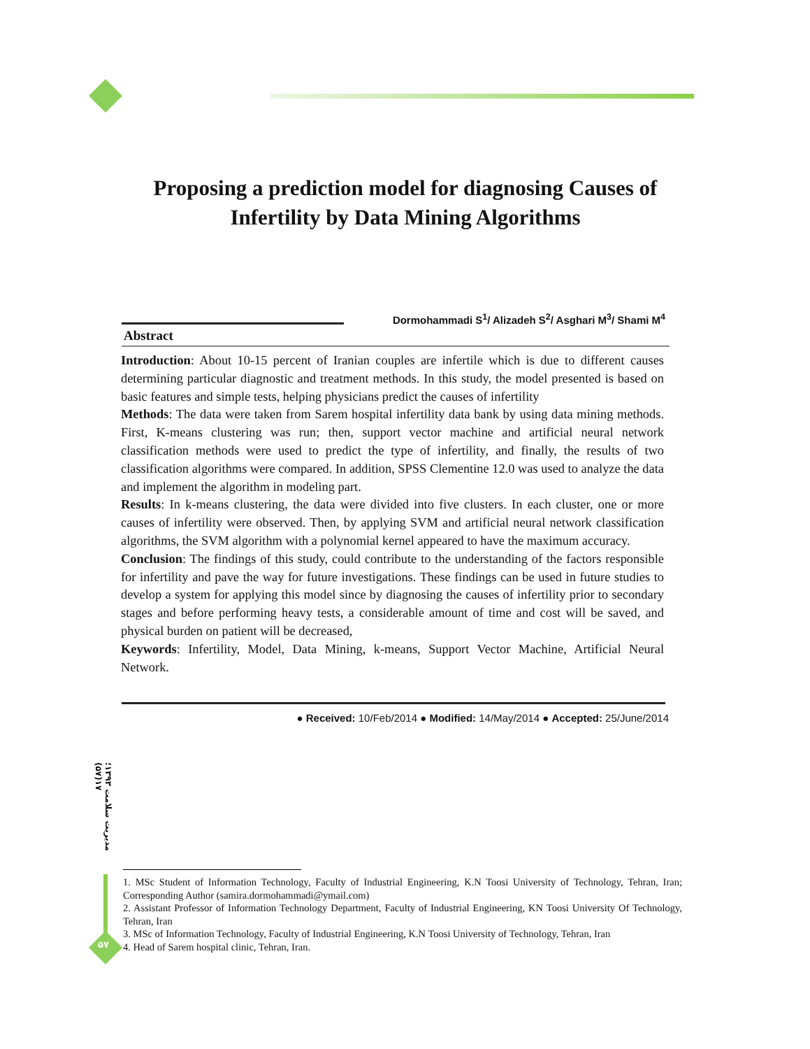Proposing a prediction model for diagnosing Causes of Infertility by Data Mining Algorithms
Dormohammadi S<sup>1</sup>/ Alizadeh S<sup>2</sup>/ Asghari M<sup>3</sup>/ Shami M<sup>4</sup>
Abstract
Introduction: About 10-15 percent of Iranian couples are infertile which is due to different causes determining particular diagnostic and treatment methods. In this study, the model presented is based on basic features and simple tests, helping physicians predict the causes of infertility
Methods: The data were taken from Sarem hospital infertility data bank by using data mining methods. First, K-means clustering was run; then, support vector machine and artificial neural network classification methods were used to predict the type of infertility, and finally, the results of two classification algorithms were compared. In addition, SPSS Clementine 12.0 was used to analyze the data and implement the algorithm in modeling part.
Results: In k-means clustering, the data were divided into five clusters. In each cluster, one or more causes of infertility were observed. Then, by applying SVM and artificial neural network classification algorithms, the SVM algorithm with a polynomial kernel appeared to have the maximum accuracy.
Conclusion: The findings of this study, could contribute to the understanding of the factors responsible for infertility and pave the way for future investigations. These findings can be used in future studies to develop a system for applying this model since by diagnosing the causes of infertility prior to secondary stages and before performing heavy tests, a considerable amount of time and cost will be saved, and physical burden on patient will be decreased,
Keywords: Infertility, Model, Data Mining, k-means, Support Vector Machine, Artificial Neural Network.
● Received: 10/Feb/2014 ● Modified: 14/May/2014 ● Accepted: 25/June/2014
مدیریت سلامت ۱۳۹۳؛۱۷(۵۷)
1. MSc Student of Information Technology, Faculty of Industrial Engineering, K.N Toosi University of Technology, Tehran, Iran; Corresponding Author (samira.dormohammadi@ymail.com)
2. Assistant Professor of Information Technology Department, Faculty of Industrial Engineering, KN Toosi University Of Technology, Tehran, Iran
3. MSc of Information Technology, Faculty of Industrial Engineering, K.N Toosi University of Technology, Tehran, Iran
4. Head of Sarem hospital clinic, Tehran, Iran.
۵۷